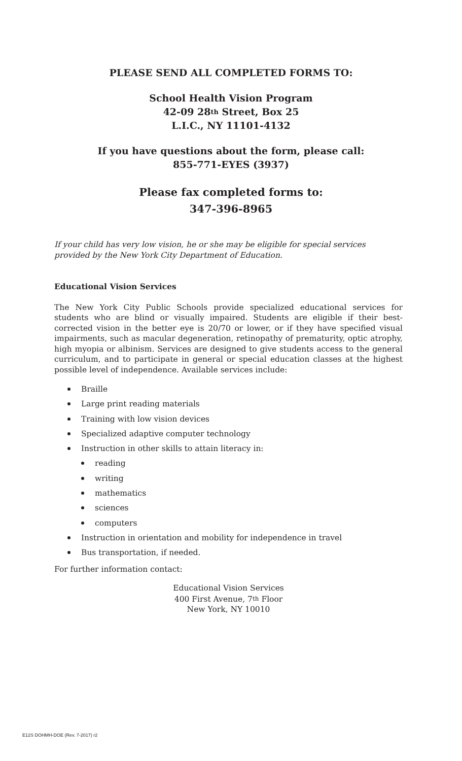PLEASE SEND ALL COMPLETED FORMS TO:
School Health Vision Program
42-09 28<sup>th</sup> Street, Box 25
L.I.C., NY 11101-4132
If you have questions about the form, please call:
855-771-EYES (3937)
Please fax completed forms to:
347-396-8965
If your child has very low vision, he or she may be eligible for special services provided by the New York City Department of Education.
Educational Vision Services
The New York City Public Schools provide specialized educational services for students who are blind or visually impaired. Students are eligible if their best-corrected vision in the better eye is 20/70 or lower, or if they have specified visual impairments, such as macular degeneration, retinopathy of prematurity, optic atrophy, high myopia or albinism. Services are designed to give students access to the general curriculum, and to participate in general or special education classes at the highest possible level of independence. Available services include:
Braille
Large print reading materials
Training with low vision devices
Specialized adaptive computer technology
Instruction in other skills to attain literacy in:
reading
writing
mathematics
sciences
computers
Instruction in orientation and mobility for independence in travel
Bus transportation, if needed.
For further information contact:
Educational Vision Services
400 First Avenue, 7<sup>th</sup> Floor
New York, NY 10010
E12S DOHMH-DOE (Rev. 7-2017) r2